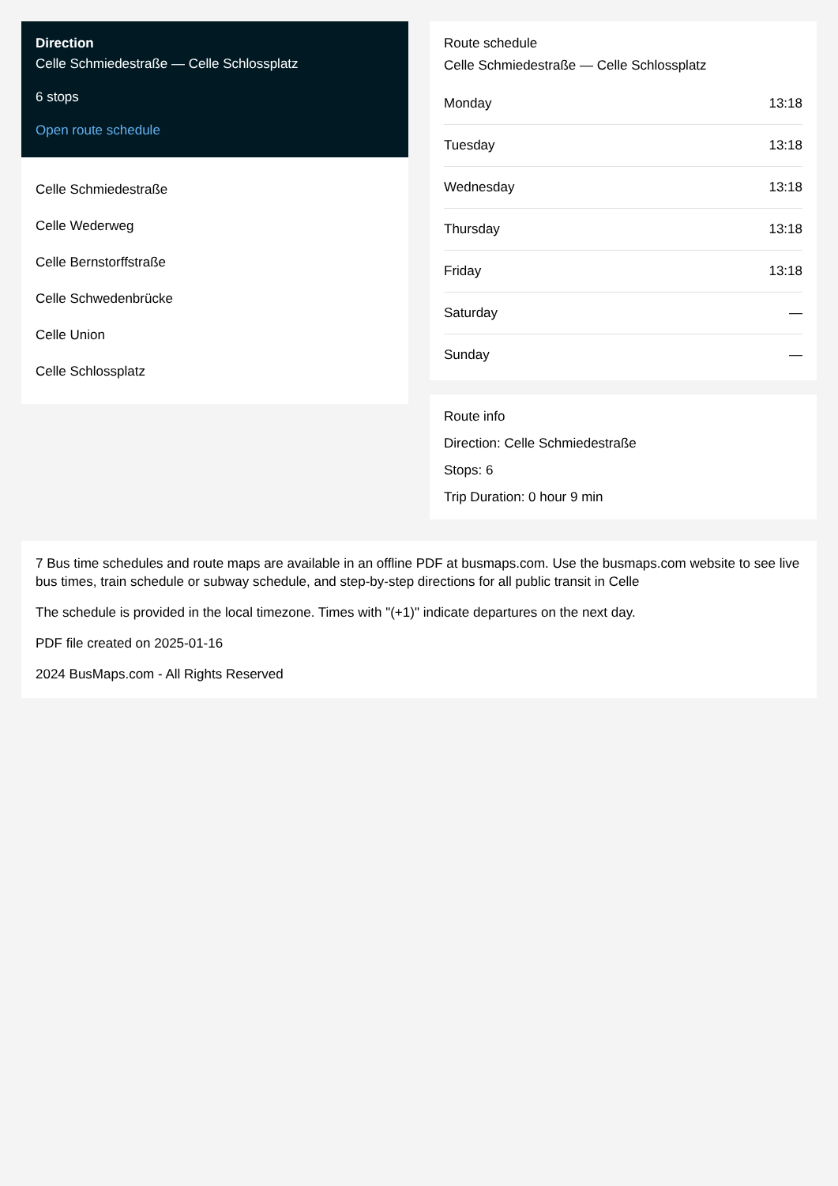Direction
Celle Schmiedestraße — Celle Schlossplatz
6 stops
Open route schedule
Celle Schmiedestraße
Celle Wederweg
Celle Bernstorffstraße
Celle Schwedenbrücke
Celle Union
Celle Schlossplatz
Route schedule
Celle Schmiedestraße — Celle Schlossplatz
| Monday | 13:18 |
| Tuesday | 13:18 |
| Wednesday | 13:18 |
| Thursday | 13:18 |
| Friday | 13:18 |
| Saturday | — |
| Sunday | — |
Route info
Direction: Celle Schmiedestraße
Stops: 6
Trip Duration: 0 hour 9 min
7 Bus time schedules and route maps are available in an offline PDF at busmaps.com. Use the busmaps.com website to see live bus times, train schedule or subway schedule, and step-by-step directions for all public transit in Celle
The schedule is provided in the local timezone. Times with "(+1)" indicate departures on the next day.
PDF file created on 2025-01-16
2024 BusMaps.com - All Rights Reserved